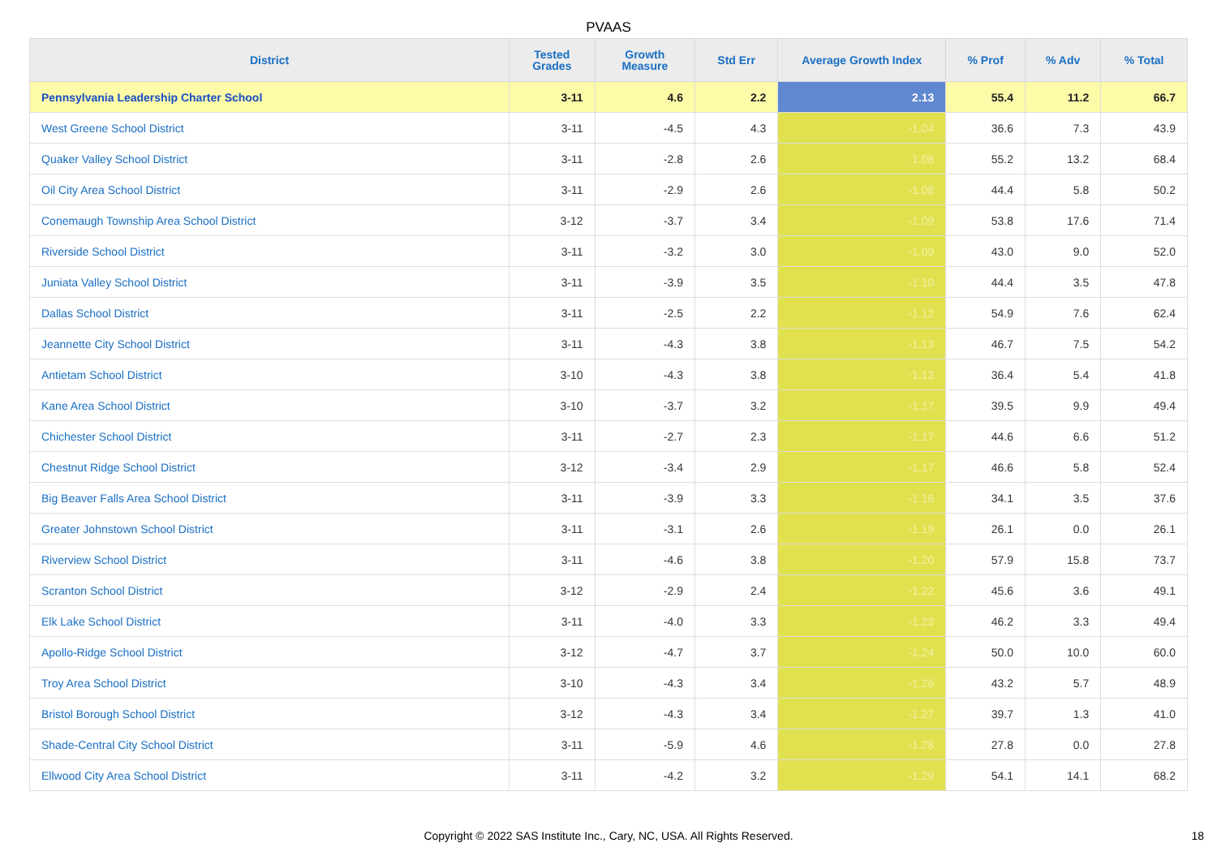PVAAS
| District | Tested Grades | Growth Measure | Std Err | Average Growth Index | % Prof | % Adv | % Total |
| --- | --- | --- | --- | --- | --- | --- | --- |
| Pennsylvania Leadership Charter School | 3-11 | 4.6 | 2.2 | 2.13 | 55.4 | 11.2 | 66.7 |
| West Greene School District | 3-11 | -4.5 | 4.3 | -1.04 | 36.6 | 7.3 | 43.9 |
| Quaker Valley School District | 3-11 | -2.8 | 2.6 | -1.08 | 55.2 | 13.2 | 68.4 |
| Oil City Area School District | 3-11 | -2.9 | 2.6 | -1.08 | 44.4 | 5.8 | 50.2 |
| Conemaugh Township Area School District | 3-12 | -3.7 | 3.4 | -1.09 | 53.8 | 17.6 | 71.4 |
| Riverside School District | 3-11 | -3.2 | 3.0 | -1.09 | 43.0 | 9.0 | 52.0 |
| Juniata Valley School District | 3-11 | -3.9 | 3.5 | -1.10 | 44.4 | 3.5 | 47.8 |
| Dallas School District | 3-11 | -2.5 | 2.2 | -1.12 | 54.9 | 7.6 | 62.4 |
| Jeannette City School District | 3-11 | -4.3 | 3.8 | -1.13 | 46.7 | 7.5 | 54.2 |
| Antietam School District | 3-10 | -4.3 | 3.8 | -1.13 | 36.4 | 5.4 | 41.8 |
| Kane Area School District | 3-10 | -3.7 | 3.2 | -1.17 | 39.5 | 9.9 | 49.4 |
| Chichester School District | 3-11 | -2.7 | 2.3 | -1.17 | 44.6 | 6.6 | 51.2 |
| Chestnut Ridge School District | 3-12 | -3.4 | 2.9 | -1.17 | 46.6 | 5.8 | 52.4 |
| Big Beaver Falls Area School District | 3-11 | -3.9 | 3.3 | -1.18 | 34.1 | 3.5 | 37.6 |
| Greater Johnstown School District | 3-11 | -3.1 | 2.6 | -1.19 | 26.1 | 0.0 | 26.1 |
| Riverview School District | 3-11 | -4.6 | 3.8 | -1.20 | 57.9 | 15.8 | 73.7 |
| Scranton School District | 3-12 | -2.9 | 2.4 | -1.22 | 45.6 | 3.6 | 49.1 |
| Elk Lake School District | 3-11 | -4.0 | 3.3 | -1.23 | 46.2 | 3.3 | 49.4 |
| Apollo-Ridge School District | 3-12 | -4.7 | 3.7 | -1.24 | 50.0 | 10.0 | 60.0 |
| Troy Area School District | 3-10 | -4.3 | 3.4 | -1.26 | 43.2 | 5.7 | 48.9 |
| Bristol Borough School District | 3-12 | -4.3 | 3.4 | -1.27 | 39.7 | 1.3 | 41.0 |
| Shade-Central City School District | 3-11 | -5.9 | 4.6 | -1.28 | 27.8 | 0.0 | 27.8 |
| Ellwood City Area School District | 3-11 | -4.2 | 3.2 | -1.29 | 54.1 | 14.1 | 68.2 |
Copyright © 2022 SAS Institute Inc., Cary, NC, USA. All Rights Reserved.
18